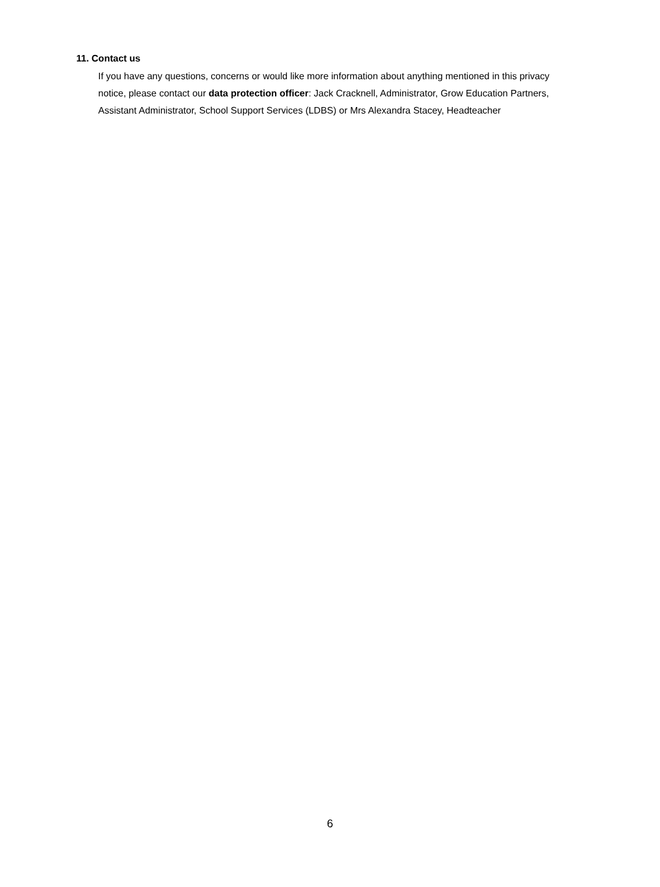11. Contact us
If you have any questions, concerns or would like more information about anything mentioned in this privacy notice, please contact our data protection officer: Jack Cracknell, Administrator, Grow Education Partners, Assistant Administrator, School Support Services (LDBS) or Mrs Alexandra Stacey, Headteacher
6